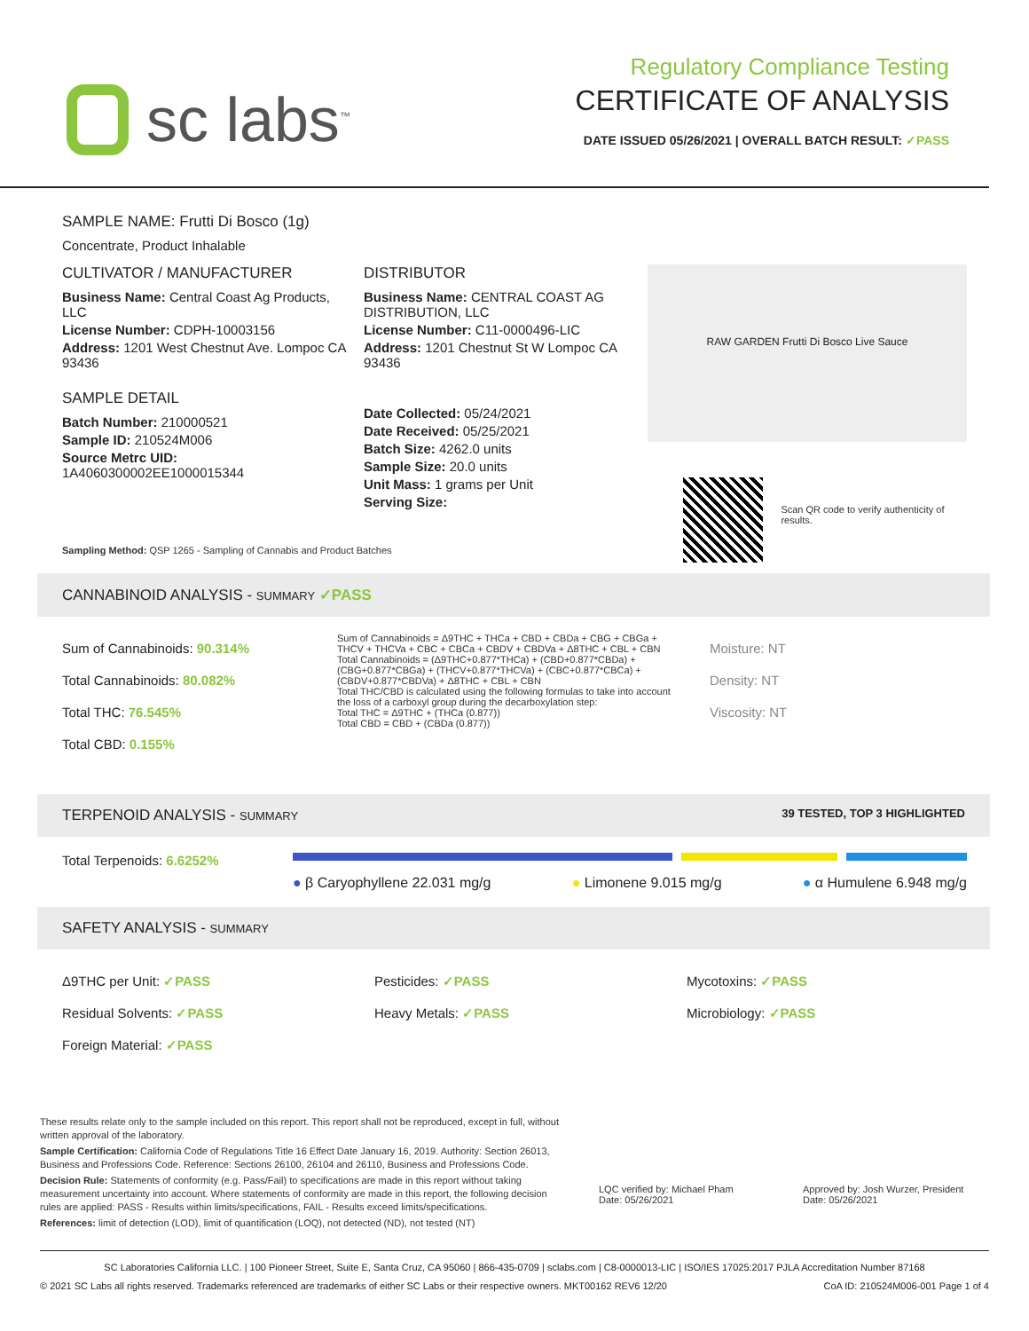sc labs<sup>™</sup>
Regulatory Compliance Testing
CERTIFICATE OF ANALYSIS
DATE ISSUED 05/26/2021 | OVERALL BATCH RESULT: ✓PASS
SAMPLE NAME: Frutti Di Bosco (1g)
Concentrate, Product Inhalable
CULTIVATOR / MANUFACTURER
Business Name: Central Coast Ag Products, LLC
License Number: CDPH-10003156
Address: 1201 West Chestnut Ave. Lompoc CA 93436
SAMPLE DETAIL
Batch Number: 210000521
Sample ID: 210524M006
Source Metrc UID: 1A4060300002EE1000015344
DISTRIBUTOR
Business Name: CENTRAL COAST AG DISTRIBUTION, LLC
License Number: C11-0000496-LIC
Address: 1201 Chestnut St W Lompoc CA 93436
Date Collected: 05/24/2021
Date Received: 05/25/2021
Batch Size: 4262.0 units
Sample Size: 20.0 units
Unit Mass: 1 grams per Unit
Serving Size:
RAW GARDEN Frutti Di Bosco Live Sauce
Scan QR code to verify authenticity of results.
Sampling Method: QSP 1265 - Sampling of Cannabis and Product Batches
CANNABINOID ANALYSIS - SUMMARY ✓PASS
Sum of Cannabinoids: 90.314%
Total Cannabinoids: 80.082%
Total THC: 76.545%
Total CBD: 0.155%
Sum of Cannabinoids = Δ9THC + THCa + CBD + CBDa + CBG + CBGa + THCV + THCVa + CBC + CBCa + CBDV + CBDVa + Δ8THC + CBL + CBN
Total Cannabinoids = (Δ9THC+0.877*THCa) + (CBD+0.877*CBDa) + (CBG+0.877*CBGa) + (THCV+0.877*THCVa) + (CBC+0.877*CBCa) + (CBDV+0.877*CBDVa) + Δ8THC + CBL + CBN
Total THC/CBD is calculated using the following formulas to take into account the loss of a carboxyl group during the decarboxylation step:
Total THC = Δ9THC + (THCa (0.877))
Total CBD = CBD + (CBDa (0.877))
Moisture: NT
Density: NT
Viscosity: NT
TERPENOID ANALYSIS - SUMMARY 39 TESTED, TOP 3 HIGHLIGHTED
Total Terpenoids: 6.6252%
● β Caryophyllene 22.031 mg/g ● Limonene 9.015 mg/g ● α Humulene 6.948 mg/g
SAFETY ANALYSIS - SUMMARY
Δ9THC per Unit: ✓PASS
Residual Solvents: ✓PASS
Foreign Material: ✓PASS
Pesticides: ✓PASS
Heavy Metals: ✓PASS
Mycotoxins: ✓PASS
Microbiology: ✓PASS
These results relate only to the sample included on this report. This report shall not be reproduced, except in full, without written approval of the laboratory.
Sample Certification: California Code of Regulations Title 16 Effect Date January 16, 2019. Authority: Section 26013, Business and Professions Code. Reference: Sections 26100, 26104 and 26110, Business and Professions Code.
Decision Rule: Statements of conformity (e.g. Pass/Fail) to specifications are made in this report without taking measurement uncertainty into account. Where statements of conformity are made in this report, the following decision rules are applied: PASS - Results within limits/specifications, FAIL - Results exceed limits/specifications.
References: limit of detection (LOD), limit of quantification (LOQ), not detected (ND), not tested (NT)
LQC verified by: Michael Pham
Date: 05/26/2021
Approved by: Josh Wurzer, President
Date: 05/26/2021
SC Laboratories California LLC. | 100 Pioneer Street, Suite E, Santa Cruz, CA 95060 | 866-435-0709 | sclabs.com | C8-0000013-LIC | ISO/IES 17025:2017 PJLA Accreditation Number 87168
© 2021 SC Labs all rights reserved. Trademarks referenced are trademarks of either SC Labs or their respective owners. MKT00162 REV6 12/20 CoA ID: 210524M006-001 Page 1 of 4